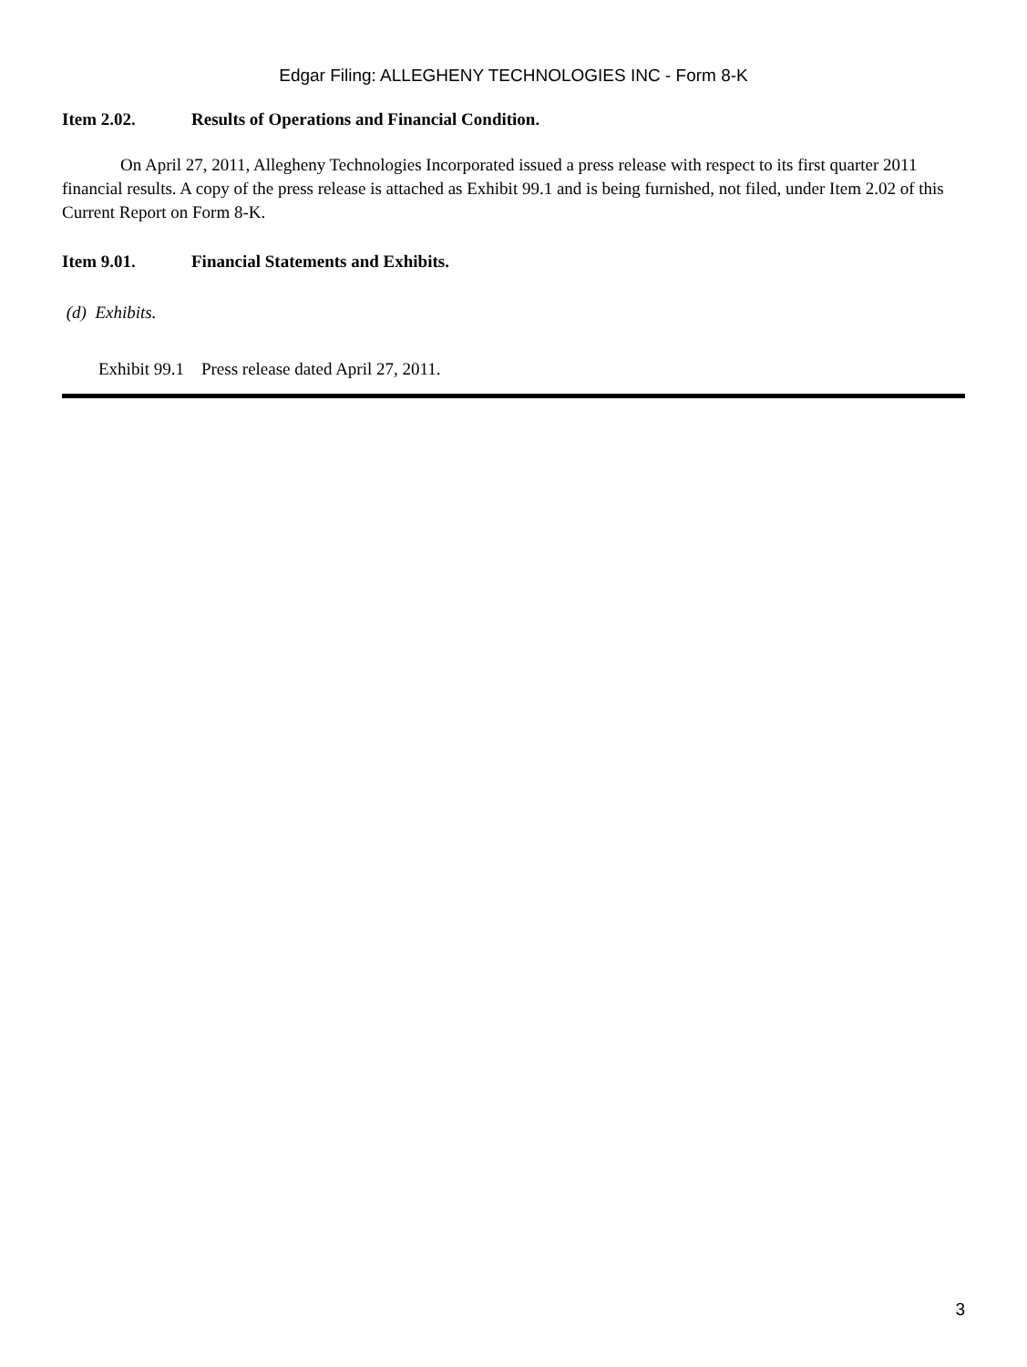Edgar Filing: ALLEGHENY TECHNOLOGIES INC - Form 8-K
Item 2.02. Results of Operations and Financial Condition.
On April 27, 2011, Allegheny Technologies Incorporated issued a press release with respect to its first quarter 2011 financial results. A copy of the press release is attached as Exhibit 99.1 and is being furnished, not filed, under Item 2.02 of this Current Report on Form 8-K.
Item 9.01. Financial Statements and Exhibits.
(d) Exhibits.
Exhibit 99.1 Press release dated April 27, 2011.
3